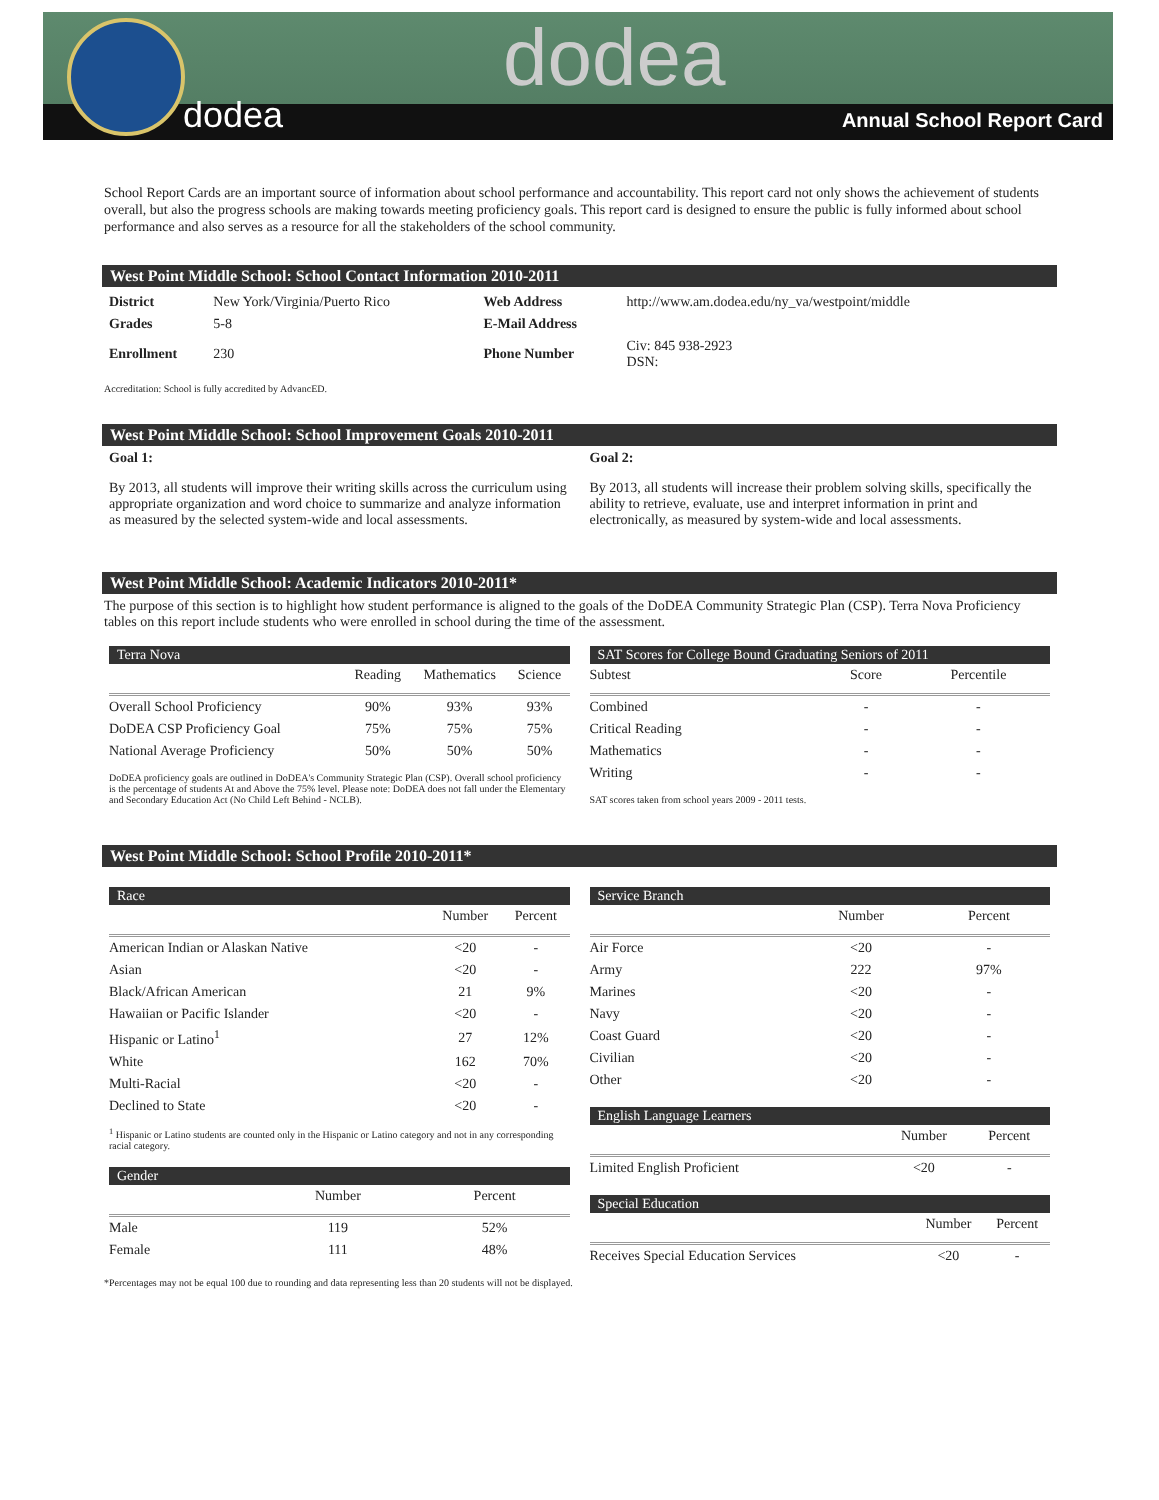dodea
dodea
Annual School Report Card
School Report Cards are an important source of information about school performance and accountability. This report card not only shows the achievement of students overall, but also the progress schools are making towards meeting proficiency goals. This report card is designed to ensure the public is fully informed about school performance and also serves as a resource for all the stakeholders of the school community.
West Point Middle School: School Contact Information 2010-2011
| District | New York/Virginia/Puerto Rico | Web Address | http://www.am.dodea.edu/ny_va/westpoint/middle |
| Grades | 5-8 | E-Mail Address | |
| Enrollment | 230 | Phone Number | Civ: 845 938-2923 DSN: |
Accreditation: School is fully accredited by AdvancED.
West Point Middle School: School Improvement Goals 2010-2011
Goal 1:
By 2013, all students will improve their writing skills across the curriculum using appropriate organization and word choice to summarize and analyze information as measured by the selected system-wide and local assessments.
Goal 2:
By 2013, all students will increase their problem solving skills, specifically the ability to retrieve, evaluate, use and interpret information in print and electronically, as measured by system-wide and local assessments.
West Point Middle School: Academic Indicators 2010-2011*
The purpose of this section is to highlight how student performance is aligned to the goals of the DoDEA Community Strategic Plan (CSP). Terra Nova Proficiency tables on this report include students who were enrolled in school during the time of the assessment.
Terra Nova
| | Reading | Mathematics | Science |
| --- | --- | --- | --- |
| Overall School Proficiency | 90% | 93% | 93% |
| DoDEA CSP Proficiency Goal | 75% | 75% | 75% |
| National Average Proficiency | 50% | 50% | 50% |
DoDEA proficiency goals are outlined in DoDEA's Community Strategic Plan (CSP). Overall school proficiency is the percentage of students At and Above the 75% level. Please note: DoDEA does not fall under the Elementary and Secondary Education Act (No Child Left Behind - NCLB).
SAT Scores for College Bound Graduating Seniors of 2011
| Subtest | Score | Percentile |
| --- | --- | --- |
| Combined | - | - |
| Critical Reading | - | - |
| Mathematics | - | - |
| Writing | - | - |
SAT scores taken from school years 2009 - 2011 tests.
West Point Middle School: School Profile 2010-2011*
Race
| | Number | Percent |
| --- | --- | --- |
| American Indian or Alaskan Native | <20 | - |
| Asian | <20 | - |
| Black/African American | 21 | 9% |
| Hawaiian or Pacific Islander | <20 | - |
| Hispanic or Latino<sup>1</sup> | 27 | 12% |
| White | 162 | 70% |
| Multi-Racial | <20 | - |
| Declined to State | <20 | - |
<sup>1</sup> Hispanic or Latino students are counted only in the Hispanic or Latino category and not in any corresponding racial category.
Gender
| | Number | Percent |
| --- | --- | --- |
| Male | 119 | 52% |
| Female | 111 | 48% |
Service Branch
| | Number | Percent |
| --- | --- | --- |
| Air Force | <20 | - |
| Army | 222 | 97% |
| Marines | <20 | - |
| Navy | <20 | - |
| Coast Guard | <20 | - |
| Civilian | <20 | - |
| Other | <20 | - |
English Language Learners
| | Number | Percent |
| --- | --- | --- |
| Limited English Proficient | <20 | - |
Special Education
| | Number | Percent |
| --- | --- | --- |
| Receives Special Education Services | <20 | - |
*Percentages may not be equal 100 due to rounding and data representing less than 20 students will not be displayed.